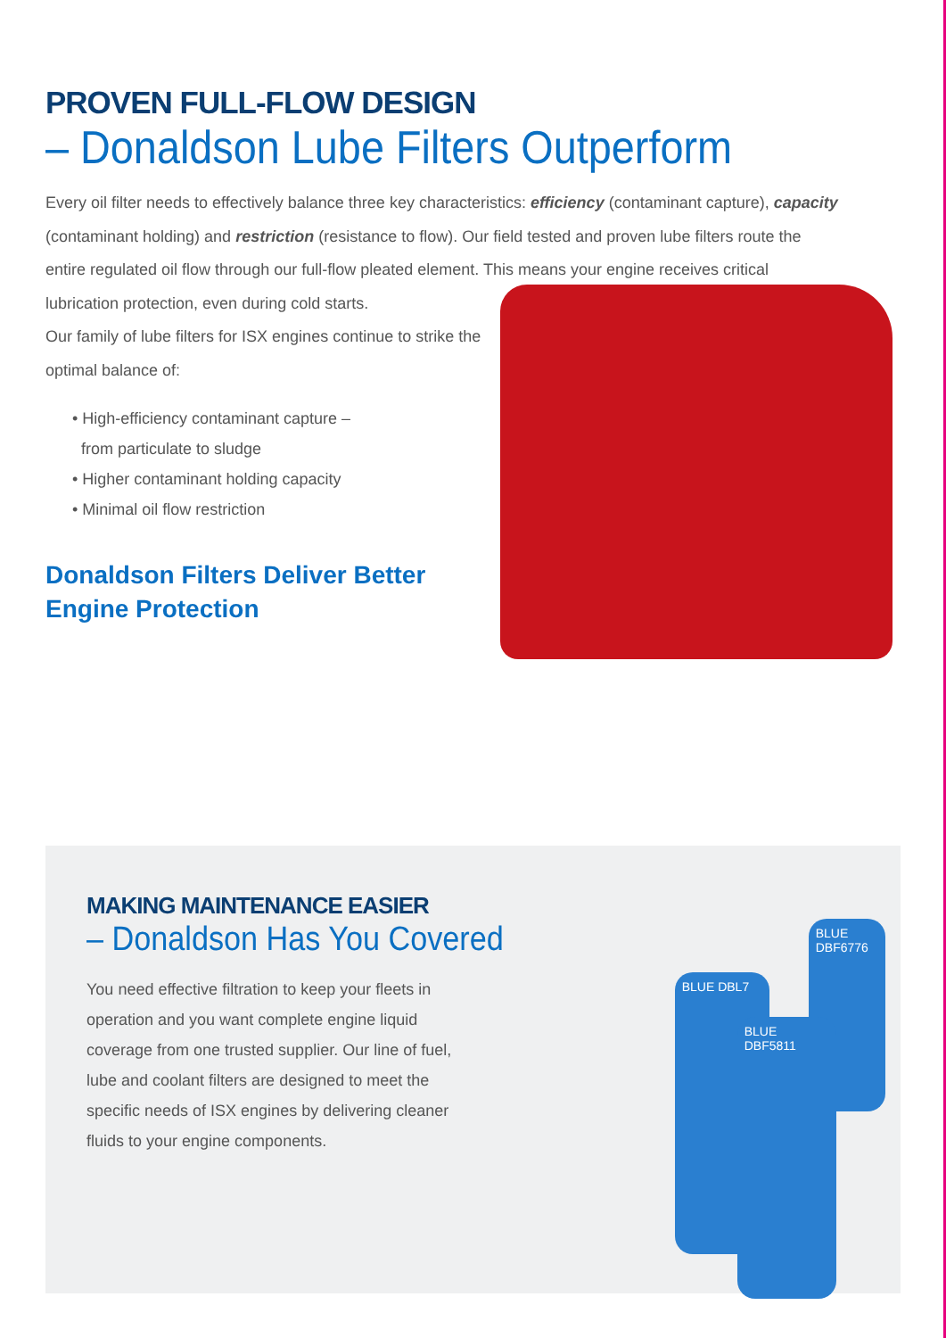PROVEN FULL-FLOW DESIGN
– Donaldson Lube Filters Outperform
Every oil filter needs to effectively balance three key characteristics: efficiency (contaminant capture), capacity (contaminant holding) and restriction (resistance to flow). Our field tested and proven lube filters route the entire regulated oil flow through our full-flow pleated element. This means your engine receives critical lubrication protection, even during cold starts.
Our family of lube filters for ISX engines continue to strike the optimal balance of:
• High-efficiency contaminant capture –
from particulate to sludge
• Higher contaminant holding capacity
• Minimal oil flow restriction
Donaldson Filters Deliver Better
Engine Protection
MAKING MAINTENANCE EASIER
– Donaldson Has You Covered
You need effective filtration to keep your fleets in operation and you want complete engine liquid coverage from one trusted supplier. Our line of fuel, lube and coolant filters are designed to meet the specific needs of ISX engines by delivering cleaner fluids to your engine components.
BLUE DBF6776
BLUE DBL7
BLUE DBF5811